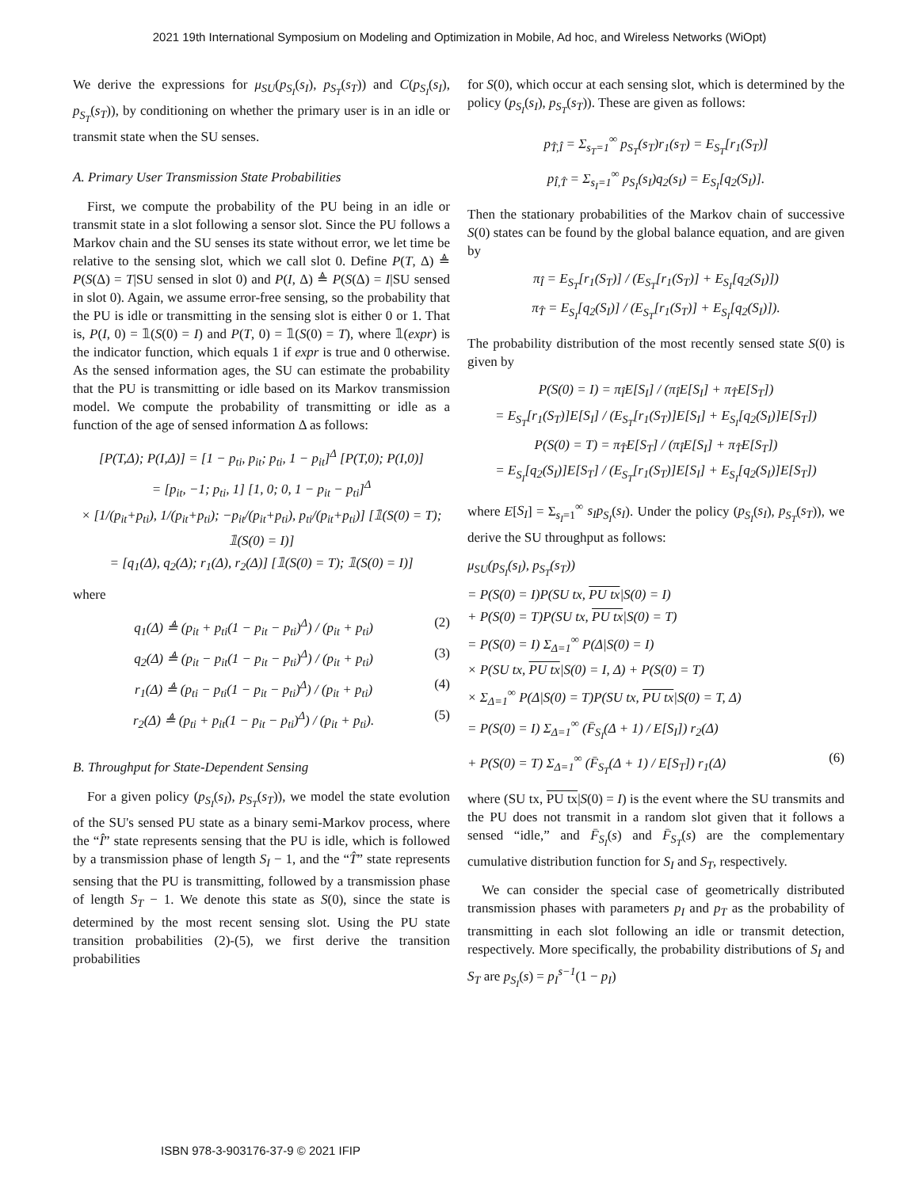2021 19th International Symposium on Modeling and Optimization in Mobile, Ad hoc, and Wireless Networks (WiOpt)
We derive the expressions for μ<sub>SU</sub>(p<sub>S<sub>I</sub></sub>(s<sub>I</sub>), p<sub>S<sub>T</sub></sub>(s<sub>T</sub>)) and C(p<sub>S<sub>I</sub></sub>(s<sub>I</sub>), p<sub>S<sub>T</sub></sub>(s<sub>T</sub>)), by conditioning on whether the primary user is in an idle or transmit state when the SU senses.
A. Primary User Transmission State Probabilities
First, we compute the probability of the PU being in an idle or transmit state in a slot following a sensor slot. Since the PU follows a Markov chain and the SU senses its state without error, we let time be relative to the sensing slot, which we call slot 0. Define P(T, Δ) ≜ P(S(Δ) = T|SU sensed in slot 0) and P(I, Δ) ≜ P(S(Δ) = I|SU sensed in slot 0). Again, we assume error-free sensing, so the probability that the PU is idle or transmitting in the sensing slot is either 0 or 1. That is, P(I, 0) = 𝟙(S(0) = I) and P(T, 0) = 𝟙(S(0) = T), where 𝟙(expr) is the indicator function, which equals 1 if expr is true and 0 otherwise. As the sensed information ages, the SU can estimate the probability that the PU is transmitting or idle based on its Markov transmission model. We compute the probability of transmitting or idle as a function of the age of sensed information Δ as follows:
[P(T,Δ); P(I,Δ)] = [1 − p<sub>ti</sub>, p<sub>it</sub>; p<sub>ti</sub>, 1 − p<sub>it</sub>]<sup>Δ</sup> [P(T,0); P(I,0)]
= [p<sub>it</sub>, −1; p<sub>ti</sub>, 1] [1, 0; 0, 1 − p<sub>it</sub> − p<sub>ti</sub>]<sup>Δ</sup>
× [1/(p<sub>it</sub>+p<sub>ti</sub>), 1/(p<sub>it</sub>+p<sub>ti</sub>); −p<sub>it</sub>/(p<sub>it</sub>+p<sub>ti</sub>), p<sub>ti</sub>/(p<sub>it</sub>+p<sub>ti</sub>)] [𝟙(S(0) = T); 𝟙(S(0) = I)]
= [q<sub>1</sub>(Δ), q<sub>2</sub>(Δ); r<sub>1</sub>(Δ), r<sub>2</sub>(Δ)] [𝟙(S(0) = T); 𝟙(S(0) = I)]
where
q<sub>1</sub>(Δ) ≜ (p<sub>it</sub> + p<sub>ti</sub>(1 − p<sub>it</sub> − p<sub>ti</sub>)<sup>Δ</sup>) / (p<sub>it</sub> + p<sub>ti</sub>) (2)
q<sub>2</sub>(Δ) ≜ (p<sub>it</sub> − p<sub>it</sub>(1 − p<sub>it</sub> − p<sub>ti</sub>)<sup>Δ</sup>) / (p<sub>it</sub> + p<sub>ti</sub>) (3)
r<sub>1</sub>(Δ) ≜ (p<sub>ti</sub> − p<sub>ti</sub>(1 − p<sub>it</sub> − p<sub>ti</sub>)<sup>Δ</sup>) / (p<sub>it</sub> + p<sub>ti</sub>) (4)
r<sub>2</sub>(Δ) ≜ (p<sub>ti</sub> + p<sub>it</sub>(1 − p<sub>it</sub> − p<sub>ti</sub>)<sup>Δ</sup>) / (p<sub>it</sub> + p<sub>ti</sub>). (5)
B. Throughput for State-Dependent Sensing
For a given policy (p<sub>S<sub>I</sub></sub>(s<sub>I</sub>), p<sub>S<sub>T</sub></sub>(s<sub>T</sub>)), we model the state evolution of the SU's sensed PU state as a binary semi-Markov process, where the “Î” state represents sensing that the PU is idle, which is followed by a transmission phase of length S<sub>I</sub> − 1, and the “T̂” state represents sensing that the PU is transmitting, followed by a transmission phase of length S<sub>T</sub> − 1. We denote this state as S(0), since the state is determined by the most recent sensing slot. Using the PU state transition probabilities (2)-(5), we first derive the transition probabilities
for S(0), which occur at each sensing slot, which is determined by the policy (p<sub>S<sub>I</sub></sub>(s<sub>I</sub>), p<sub>S<sub>T</sub></sub>(s<sub>T</sub>)). These are given as follows:
p<sub>T̂,Î</sub> = Σ<sub>s<sub>T</sub>=1</sub><sup>∞</sup> p<sub>S<sub>T</sub></sub>(s<sub>T</sub>)r<sub>1</sub>(s<sub>T</sub>) = E<sub>S<sub>T</sub></sub>[r<sub>1</sub>(S<sub>T</sub>)]
p<sub>Î,T̂</sub> = Σ<sub>s<sub>I</sub>=1</sub><sup>∞</sup> p<sub>S<sub>I</sub></sub>(s<sub>I</sub>)q<sub>2</sub>(s<sub>I</sub>) = E<sub>S<sub>I</sub></sub>[q<sub>2</sub>(S<sub>I</sub>)].
Then the stationary probabilities of the Markov chain of successive S(0) states can be found by the global balance equation, and are given by
π<sub>Î</sub> = E<sub>S<sub>T</sub></sub>[r<sub>1</sub>(S<sub>T</sub>)] / (E<sub>S<sub>T</sub></sub>[r<sub>1</sub>(S<sub>T</sub>)] + E<sub>S<sub>I</sub></sub>[q<sub>2</sub>(S<sub>I</sub>)])
π<sub>T̂</sub> = E<sub>S<sub>I</sub></sub>[q<sub>2</sub>(S<sub>I</sub>)] / (E<sub>S<sub>T</sub></sub>[r<sub>1</sub>(S<sub>T</sub>)] + E<sub>S<sub>I</sub></sub>[q<sub>2</sub>(S<sub>I</sub>)]).
The probability distribution of the most recently sensed state S(0) is given by
P(S(0) = I) = π<sub>Î</sub>E[S<sub>I</sub>] / (π<sub>Î</sub>E[S<sub>I</sub>] + π<sub>T̂</sub>E[S<sub>T</sub>])
= E<sub>S<sub>T</sub></sub>[r<sub>1</sub>(S<sub>T</sub>)]E[S<sub>I</sub>] / (E<sub>S<sub>T</sub></sub>[r<sub>1</sub>(S<sub>T</sub>)]E[S<sub>I</sub>] + E<sub>S<sub>I</sub></sub>[q<sub>2</sub>(S<sub>I</sub>)]E[S<sub>T</sub>])
P(S(0) = T) = π<sub>T̂</sub>E[S<sub>T</sub>] / (π<sub>Î</sub>E[S<sub>I</sub>] + π<sub>T̂</sub>E[S<sub>T</sub>])
= E<sub>S<sub>I</sub></sub>[q<sub>2</sub>(S<sub>I</sub>)]E[S<sub>T</sub>] / (E<sub>S<sub>T</sub></sub>[r<sub>1</sub>(S<sub>T</sub>)]E[S<sub>I</sub>] + E<sub>S<sub>I</sub></sub>[q<sub>2</sub>(S<sub>I</sub>)]E[S<sub>T</sub>])
where E[S<sub>I</sub>] = Σ<sub>s<sub>I</sub>=1</sub><sup>∞</sup> s<sub>I</sub>p<sub>S<sub>I</sub></sub>(s<sub>I</sub>). Under the policy (p<sub>S<sub>I</sub></sub>(s<sub>I</sub>), p<sub>S<sub>T</sub></sub>(s<sub>T</sub>)), we derive the SU throughput as follows:
μ<sub>SU</sub>(p<sub>S<sub>I</sub></sub>(s<sub>I</sub>), p<sub>S<sub>T</sub></sub>(s<sub>T</sub>))
= P(S(0) = I)P(SU tx, PU tx|S(0) = I)
+ P(S(0) = T)P(SU tx, PU tx|S(0) = T)
= P(S(0) = I) Σ<sub>Δ=1</sub><sup>∞</sup> P(Δ|S(0) = I)
× P(SU tx, PU tx|S(0) = I, Δ) + P(S(0) = T)
× Σ<sub>Δ=1</sub><sup>∞</sup> P(Δ|S(0) = T)P(SU tx, PU tx|S(0) = T, Δ)
= P(S(0) = I) Σ<sub>Δ=1</sub><sup>∞</sup> (F̄<sub>S<sub>I</sub></sub>(Δ + 1) / E[S<sub>I</sub>]) r<sub>2</sub>(Δ)
+ P(S(0) = T) Σ<sub>Δ=1</sub><sup>∞</sup> (F̄<sub>S<sub>T</sub></sub>(Δ + 1) / E[S<sub>T</sub>]) r<sub>1</sub>(Δ) (6)
where (SU tx, PU tx|S(0) = I) is the event where the SU transmits and the PU does not transmit in a random slot given that it follows a sensed “idle,” and F̄<sub>S<sub>I</sub></sub>(s) and F̄<sub>S<sub>T</sub></sub>(s) are the complementary cumulative distribution function for S<sub>I</sub> and S<sub>T</sub>, respectively.
We can consider the special case of geometrically distributed transmission phases with parameters p<sub>I</sub> and p<sub>T</sub> as the probability of transmitting in each slot following an idle or transmit detection, respectively. More specifically, the probability distributions of S<sub>I</sub> and S<sub>T</sub> are p<sub>S<sub>I</sub></sub>(s) = p<sub>I</sub><sup>s−1</sup>(1 − p<sub>I</sub>)
ISBN 978-3-903176-37-9 © 2021 IFIP